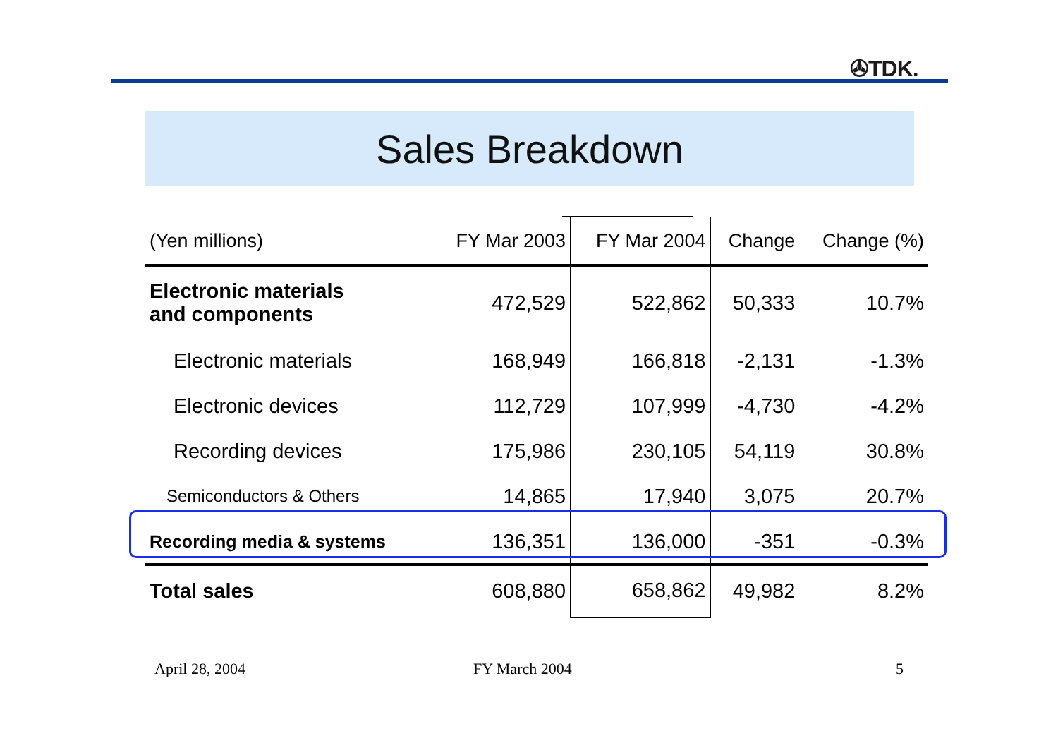✇TDK.
Sales Breakdown
| (Yen millions) | FY Mar 2003 | FY Mar 2004 | Change | Change (%) |
| --- | --- | --- | --- | --- |
| Electronic materials and components | 472,529 | 522,862 | 50,333 | 10.7% |
| Electronic materials | 168,949 | 166,818 | -2,131 | -1.3% |
| Electronic devices | 112,729 | 107,999 | -4,730 | -4.2% |
| Recording devices | 175,986 | 230,105 | 54,119 | 30.8% |
| Semiconductors & Others | 14,865 | 17,940 | 3,075 | 20.7% |
| Recording media & systems | 136,351 | 136,000 | -351 | -0.3% |
| Total sales | 608,880 | 658,862 | 49,982 | 8.2% |
April 28, 2004 FY March 2004 5